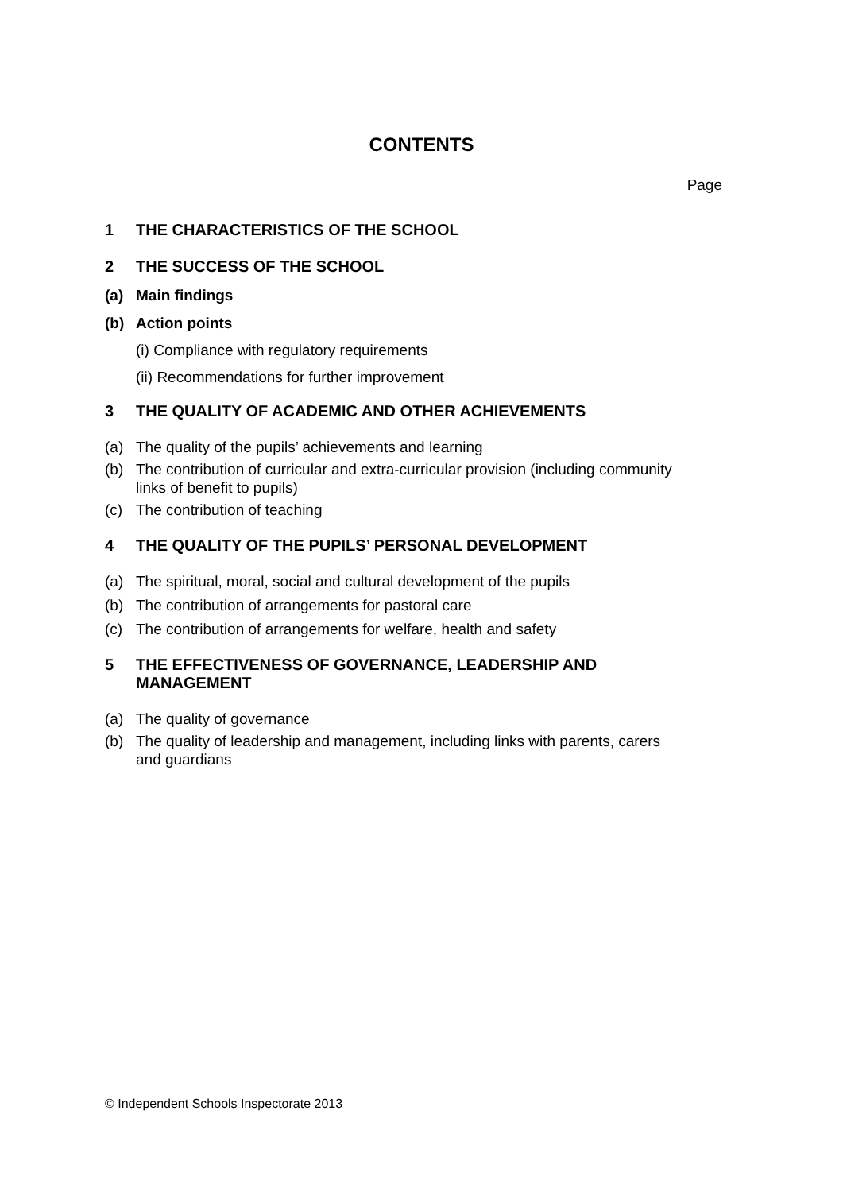CONTENTS
Page
1 THE CHARACTERISTICS OF THE SCHOOL
2 THE SUCCESS OF THE SCHOOL
(a) Main findings
(b) Action points
(i) Compliance with regulatory requirements
(ii) Recommendations for further improvement
3 THE QUALITY OF ACADEMIC AND OTHER ACHIEVEMENTS
(a) The quality of the pupils’ achievements and learning
(b) The contribution of curricular and extra-curricular provision (including community links of benefit to pupils)
(c) The contribution of teaching
4 THE QUALITY OF THE PUPILS’ PERSONAL DEVELOPMENT
(a) The spiritual, moral, social and cultural development of the pupils
(b) The contribution of arrangements for pastoral care
(c) The contribution of arrangements for welfare, health and safety
5 THE EFFECTIVENESS OF GOVERNANCE, LEADERSHIP AND MANAGEMENT
(a) The quality of governance
(b) The quality of leadership and management, including links with parents, carers and guardians
© Independent Schools Inspectorate 2013